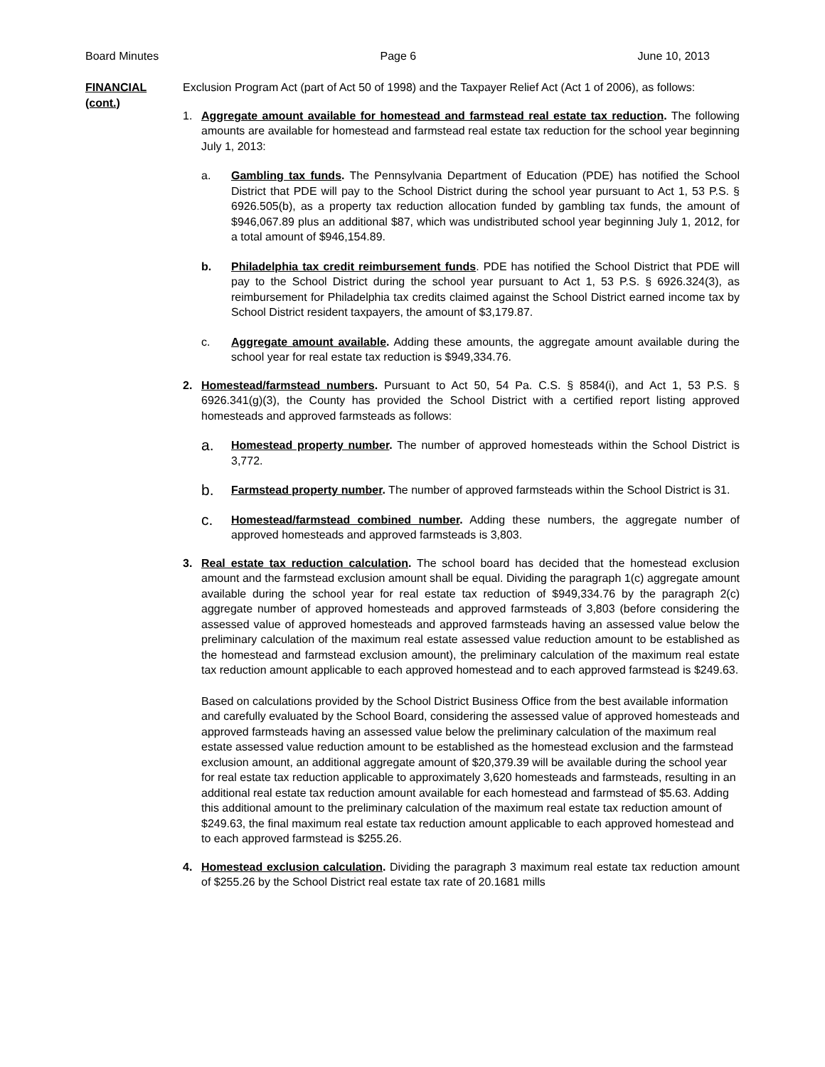Board Minutes Page 6 June 10, 2013
FINANCIAL
(cont.)
Exclusion Program Act (part of Act 50 of 1998) and the Taxpayer Relief Act (Act 1 of 2006), as follows:
1. Aggregate amount available for homestead and farmstead real estate tax reduction. The following amounts are available for homestead and farmstead real estate tax reduction for the school year beginning July 1, 2013:
a. Gambling tax funds. The Pennsylvania Department of Education (PDE) has notified the School District that PDE will pay to the School District during the school year pursuant to Act 1, 53 P.S. § 6926.505(b), as a property tax reduction allocation funded by gambling tax funds, the amount of $946,067.89 plus an additional $87, which was undistributed school year beginning July 1, 2012, for a total amount of $946,154.89.
b. Philadelphia tax credit reimbursement funds. PDE has notified the School District that PDE will pay to the School District during the school year pursuant to Act 1, 53 P.S. § 6926.324(3), as reimbursement for Philadelphia tax credits claimed against the School District earned income tax by School District resident taxpayers, the amount of $3,179.87.
c. Aggregate amount available. Adding these amounts, the aggregate amount available during the school year for real estate tax reduction is $949,334.76.
2. Homestead/farmstead numbers. Pursuant to Act 50, 54 Pa. C.S. § 8584(i), and Act 1, 53 P.S. § 6926.341(g)(3), the County has provided the School District with a certified report listing approved homesteads and approved farmsteads as follows:
a.
Homestead property number. The number of approved homesteads within the School District is 3,772.
b.
Farmstead property number. The number of approved farmsteads within the School District is 31.
c.
Homestead/farmstead combined number. Adding these numbers, the aggregate number of approved homesteads and approved farmsteads is 3,803.
3. Real estate tax reduction calculation. The school board has decided that the homestead exclusion amount and the farmstead exclusion amount shall be equal. Dividing the paragraph 1(c) aggregate amount available during the school year for real estate tax reduction of $949,334.76 by the paragraph 2(c) aggregate number of approved homesteads and approved farmsteads of 3,803 (before considering the assessed value of approved homesteads and approved farmsteads having an assessed value below the preliminary calculation of the maximum real estate assessed value reduction amount to be established as the homestead and farmstead exclusion amount), the preliminary calculation of the maximum real estate tax reduction amount applicable to each approved homestead and to each approved farmstead is $249.63.
Based on calculations provided by the School District Business Office from the best available information and carefully evaluated by the School Board, considering the assessed value of approved homesteads and approved farmsteads having an assessed value below the preliminary calculation of the maximum real estate assessed value reduction amount to be established as the homestead exclusion and the farmstead exclusion amount, an additional aggregate amount of $20,379.39 will be available during the school year for real estate tax reduction applicable to approximately 3,620 homesteads and farmsteads, resulting in an additional real estate tax reduction amount available for each homestead and farmstead of $5.63. Adding this additional amount to the preliminary calculation of the maximum real estate tax reduction amount of $249.63, the final maximum real estate tax reduction amount applicable to each approved homestead and to each approved farmstead is $255.26.
4. Homestead exclusion calculation. Dividing the paragraph 3 maximum real estate tax reduction amount of $255.26 by the School District real estate tax rate of 20.1681 mills